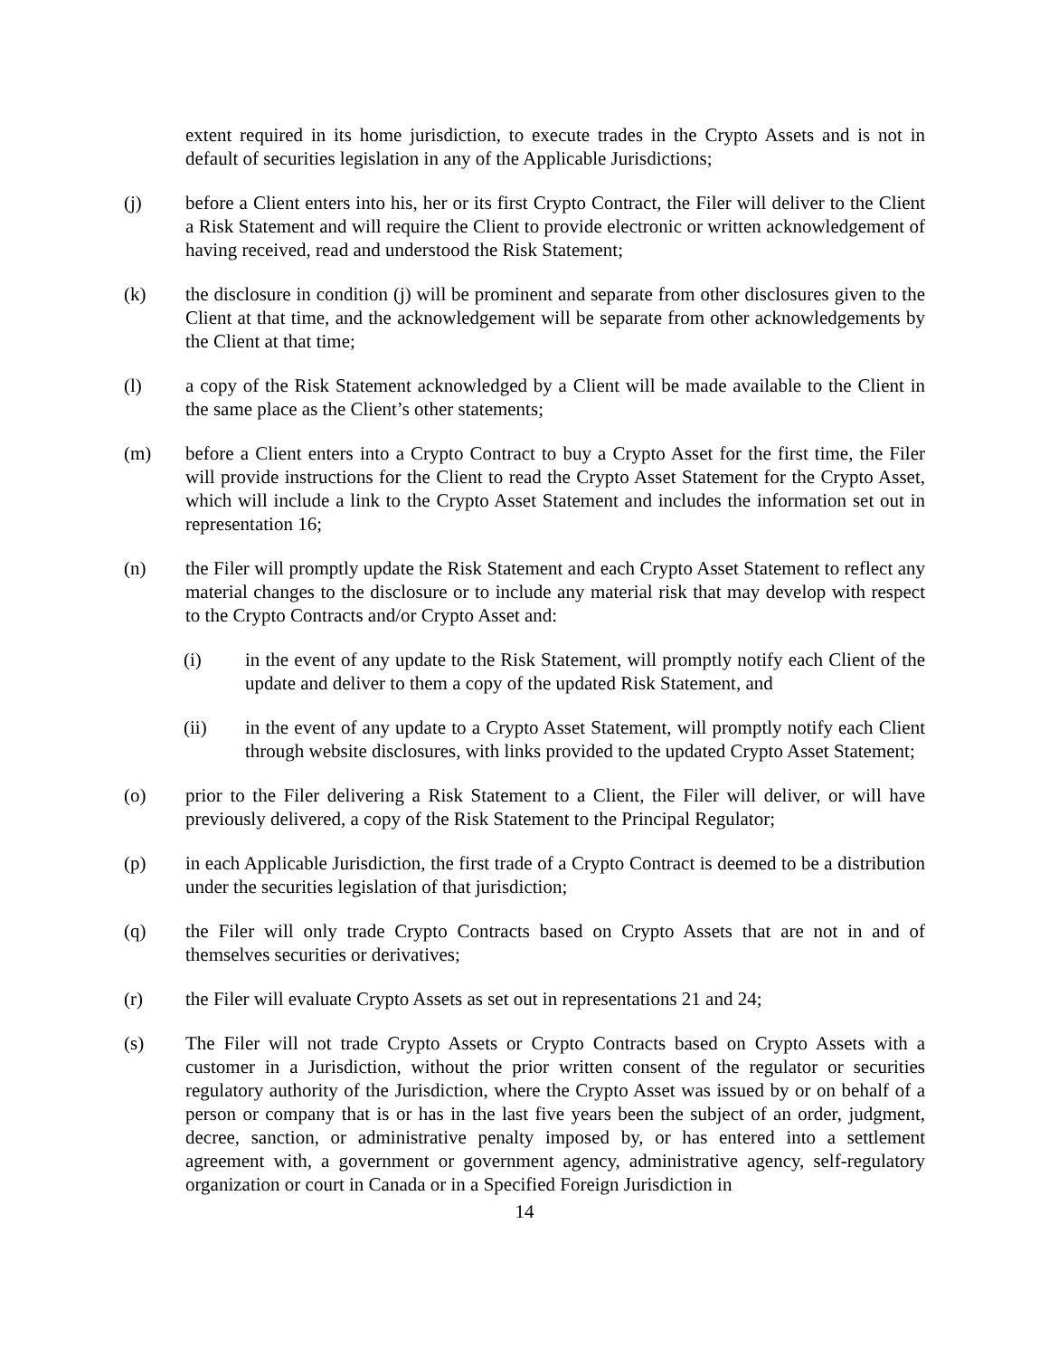extent required in its home jurisdiction, to execute trades in the Crypto Assets and is not in default of securities legislation in any of the Applicable Jurisdictions;
(j) before a Client enters into his, her or its first Crypto Contract, the Filer will deliver to the Client a Risk Statement and will require the Client to provide electronic or written acknowledgement of having received, read and understood the Risk Statement;
(k) the disclosure in condition (j) will be prominent and separate from other disclosures given to the Client at that time, and the acknowledgement will be separate from other acknowledgements by the Client at that time;
(l) a copy of the Risk Statement acknowledged by a Client will be made available to the Client in the same place as the Client’s other statements;
(m) before a Client enters into a Crypto Contract to buy a Crypto Asset for the first time, the Filer will provide instructions for the Client to read the Crypto Asset Statement for the Crypto Asset, which will include a link to the Crypto Asset Statement and includes the information set out in representation 16;
(n) the Filer will promptly update the Risk Statement and each Crypto Asset Statement to reflect any material changes to the disclosure or to include any material risk that may develop with respect to the Crypto Contracts and/or Crypto Asset and:
(i) in the event of any update to the Risk Statement, will promptly notify each Client of the update and deliver to them a copy of the updated Risk Statement, and
(ii) in the event of any update to a Crypto Asset Statement, will promptly notify each Client through website disclosures, with links provided to the updated Crypto Asset Statement;
(o) prior to the Filer delivering a Risk Statement to a Client, the Filer will deliver, or will have previously delivered, a copy of the Risk Statement to the Principal Regulator;
(p) in each Applicable Jurisdiction, the first trade of a Crypto Contract is deemed to be a distribution under the securities legislation of that jurisdiction;
(q) the Filer will only trade Crypto Contracts based on Crypto Assets that are not in and of themselves securities or derivatives;
(r) the Filer will evaluate Crypto Assets as set out in representations 21 and 24;
(s) The Filer will not trade Crypto Assets or Crypto Contracts based on Crypto Assets with a customer in a Jurisdiction, without the prior written consent of the regulator or securities regulatory authority of the Jurisdiction, where the Crypto Asset was issued by or on behalf of a person or company that is or has in the last five years been the subject of an order, judgment, decree, sanction, or administrative penalty imposed by, or has entered into a settlement agreement with, a government or government agency, administrative agency, self-regulatory organization or court in Canada or in a Specified Foreign Jurisdiction in
14